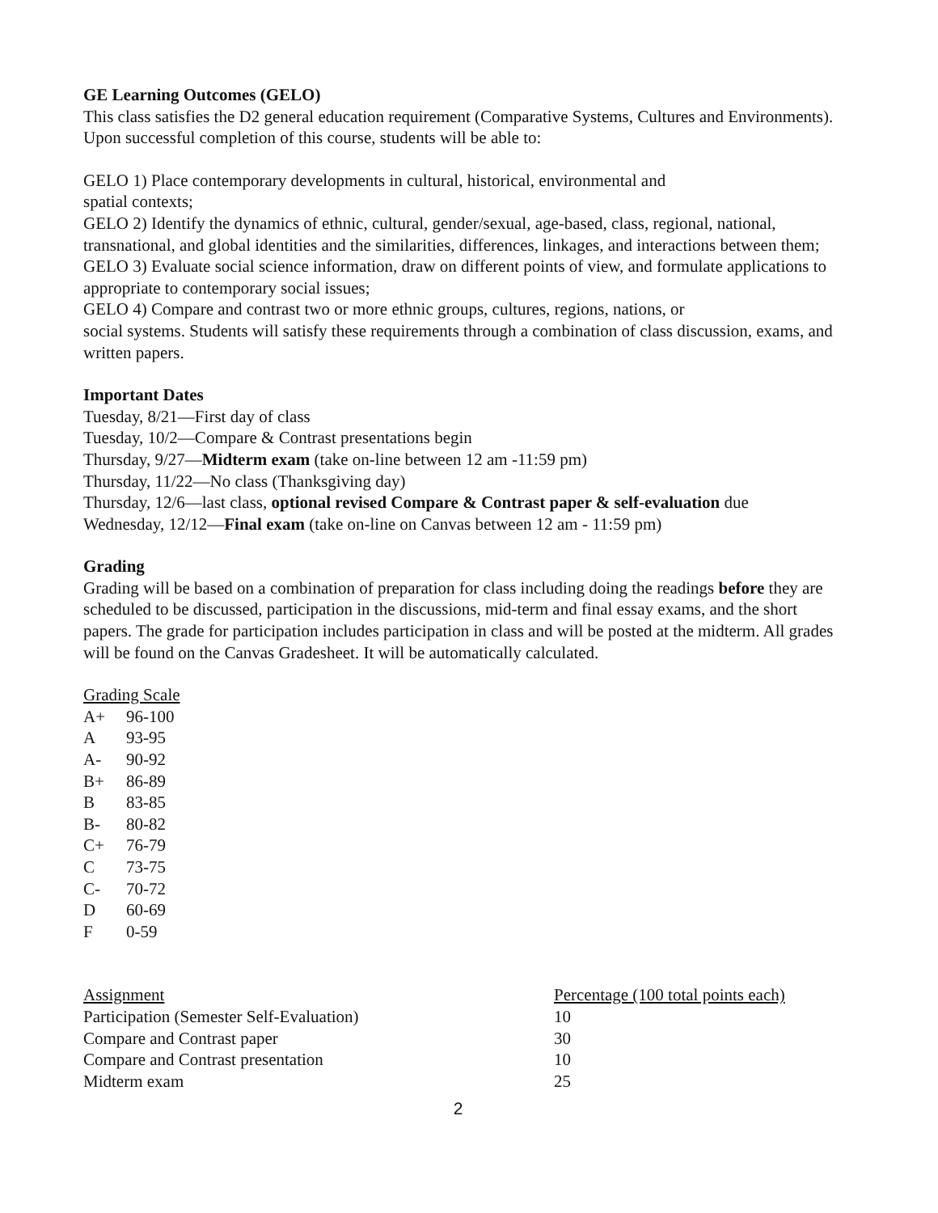GE Learning Outcomes (GELO)
This class satisfies the D2 general education requirement (Comparative Systems, Cultures and Environments). Upon successful completion of this course, students will be able to:
GELO 1) Place contemporary developments in cultural, historical, environmental and
spatial contexts;
GELO 2) Identify the dynamics of ethnic, cultural, gender/sexual, age-based, class, regional, national, transnational, and global identities and the similarities, differences, linkages, and interactions between them;
GELO 3) Evaluate social science information, draw on different points of view, and formulate applications to appropriate to contemporary social issues;
GELO 4) Compare and contrast two or more ethnic groups, cultures, regions, nations, or
social systems. Students will satisfy these requirements through a combination of class discussion, exams, and written papers.
Important Dates
Tuesday, 8/21—First day of class
Tuesday, 10/2—Compare & Contrast presentations begin
Thursday, 9/27—Midterm exam (take on-line between 12 am -11:59 pm)
Thursday, 11/22—No class (Thanksgiving day)
Thursday, 12/6—last class, optional revised Compare & Contrast paper & self-evaluation due
Wednesday, 12/12—Final exam (take on-line on Canvas between 12 am - 11:59 pm)
Grading
Grading will be based on a combination of preparation for class including doing the readings before they are scheduled to be discussed, participation in the discussions, mid-term and final essay exams, and the short papers. The grade for participation includes participation in class and will be posted at the midterm. All grades will be found on the Canvas Gradesheet. It will be automatically calculated.
Grading Scale
| A+ | 96-100 |
| A | 93-95 |
| A- | 90-92 |
| B+ | 86-89 |
| B | 83-85 |
| B- | 80-82 |
| C+ | 76-79 |
| C | 73-75 |
| C- | 70-72 |
| D | 60-69 |
| F | 0-59 |
| Assignment | Percentage (100 total points each) |
| --- | --- |
| Participation (Semester Self-Evaluation) | 10 |
| Compare and Contrast paper | 30 |
| Compare and Contrast presentation | 10 |
| Midterm exam | 25 |
2